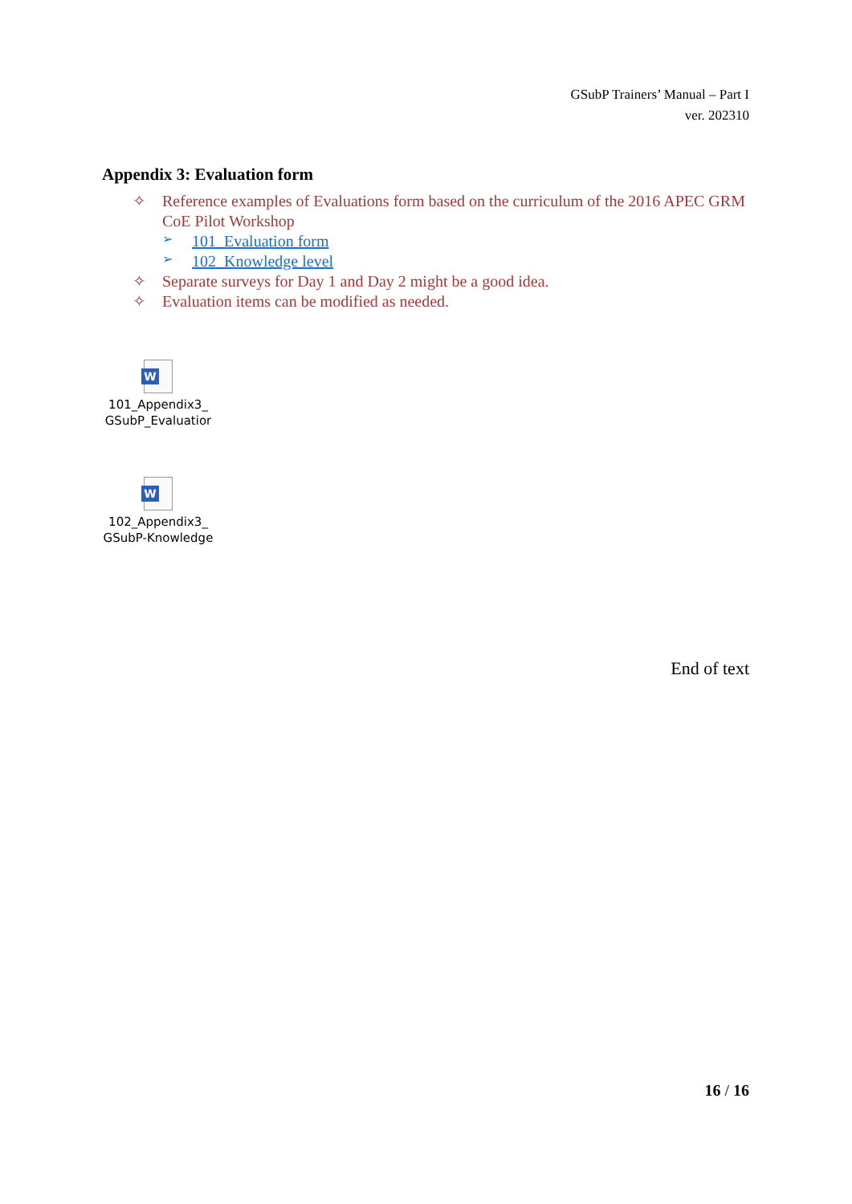GSubP Trainers’ Manual – Part I
ver. 202310
Appendix 3: Evaluation form
✧ Reference examples of Evaluations form based on the curriculum of the 2016 APEC GRM CoE Pilot Workshop
➢ 101_Evaluation form
➢ 102_Knowledge level
✧ Separate surveys for Day 1 and Day 2 might be a good idea.
✧ Evaluation items can be modified as needed.
W
101_Appendix3_
GSubP_Evaluatior
W
102_Appendix3_
GSubP-Knowledge
End of text
16 / 16